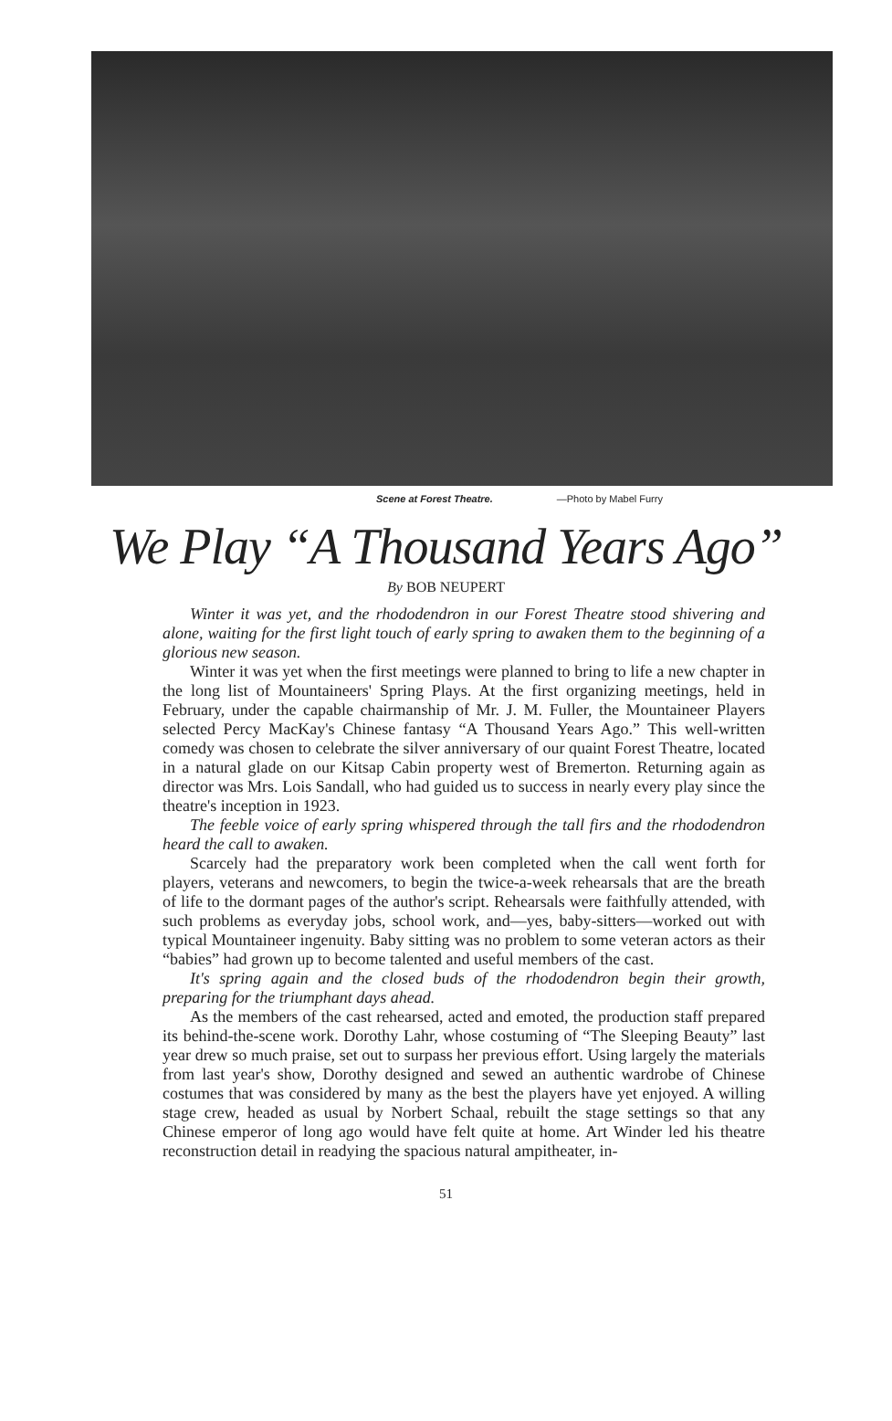Scene at Forest Theatre. —Photo by Mabel Furry
We Play “A Thousand Years Ago”
By BOB NEUPERT
Winter it was yet, and the rhododendron in our Forest Theatre stood shivering and alone, waiting for the first light touch of early spring to awaken them to the beginning of a glorious new season.
Winter it was yet when the first meetings were planned to bring to life a new chapter in the long list of Mountaineers' Spring Plays. At the first organizing meetings, held in February, under the capable chairmanship of Mr. J. M. Fuller, the Mountaineer Players selected Percy MacKay's Chinese fantasy “A Thousand Years Ago.” This well-written comedy was chosen to celebrate the silver anniversary of our quaint Forest Theatre, located in a natural glade on our Kitsap Cabin property west of Bremerton. Returning again as director was Mrs. Lois Sandall, who had guided us to success in nearly every play since the theatre's inception in 1923.
The feeble voice of early spring whispered through the tall firs and the rhododendron heard the call to awaken.
Scarcely had the preparatory work been completed when the call went forth for players, veterans and newcomers, to begin the twice-a-week rehearsals that are the breath of life to the dormant pages of the author's script. Rehearsals were faithfully attended, with such problems as everyday jobs, school work, and—yes, baby-sitters—worked out with typical Mountaineer ingenuity. Baby sitting was no problem to some veteran actors as their “babies” had grown up to become talented and useful members of the cast.
It's spring again and the closed buds of the rhododendron begin their growth, preparing for the triumphant days ahead.
As the members of the cast rehearsed, acted and emoted, the production staff prepared its behind-the-scene work. Dorothy Lahr, whose costuming of “The Sleeping Beauty” last year drew so much praise, set out to surpass her previous effort. Using largely the materials from last year's show, Dorothy designed and sewed an authentic wardrobe of Chinese costumes that was considered by many as the best the players have yet enjoyed. A willing stage crew, headed as usual by Norbert Schaal, rebuilt the stage settings so that any Chinese emperor of long ago would have felt quite at home. Art Winder led his theatre reconstruction detail in readying the spacious natural ampitheater, in-
51